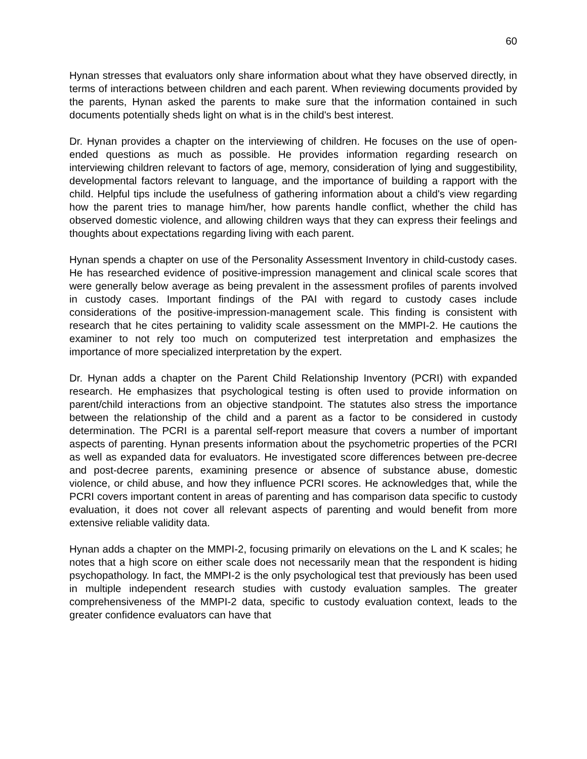60
Hynan stresses that evaluators only share information about what they have observed directly, in terms of interactions between children and each parent. When reviewing documents provided by the parents, Hynan asked the parents to make sure that the information contained in such documents potentially sheds light on what is in the child's best interest.
Dr. Hynan provides a chapter on the interviewing of children. He focuses on the use of open-ended questions as much as possible. He provides information regarding research on interviewing children relevant to factors of age, memory, consideration of lying and suggestibility, developmental factors relevant to language, and the importance of building a rapport with the child. Helpful tips include the usefulness of gathering information about a child's view regarding how the parent tries to manage him/her, how parents handle conflict, whether the child has observed domestic violence, and allowing children ways that they can express their feelings and thoughts about expectations regarding living with each parent.
Hynan spends a chapter on use of the Personality Assessment Inventory in child-custody cases. He has researched evidence of positive-impression management and clinical scale scores that were generally below average as being prevalent in the assessment profiles of parents involved in custody cases. Important findings of the PAI with regard to custody cases include considerations of the positive-impression-management scale. This finding is consistent with research that he cites pertaining to validity scale assessment on the MMPI-2. He cautions the examiner to not rely too much on computerized test interpretation and emphasizes the importance of more specialized interpretation by the expert.
Dr. Hynan adds a chapter on the Parent Child Relationship Inventory (PCRI) with expanded research. He emphasizes that psychological testing is often used to provide information on parent/child interactions from an objective standpoint. The statutes also stress the importance between the relationship of the child and a parent as a factor to be considered in custody determination. The PCRI is a parental self-report measure that covers a number of important aspects of parenting. Hynan presents information about the psychometric properties of the PCRI as well as expanded data for evaluators. He investigated score differences between pre-decree and post-decree parents, examining presence or absence of substance abuse, domestic violence, or child abuse, and how they influence PCRI scores. He acknowledges that, while the PCRI covers important content in areas of parenting and has comparison data specific to custody evaluation, it does not cover all relevant aspects of parenting and would benefit from more extensive reliable validity data.
Hynan adds a chapter on the MMPI-2, focusing primarily on elevations on the L and K scales; he notes that a high score on either scale does not necessarily mean that the respondent is hiding psychopathology. In fact, the MMPI-2 is the only psychological test that previously has been used in multiple independent research studies with custody evaluation samples. The greater comprehensiveness of the MMPI-2 data, specific to custody evaluation context, leads to the greater confidence evaluators can have that